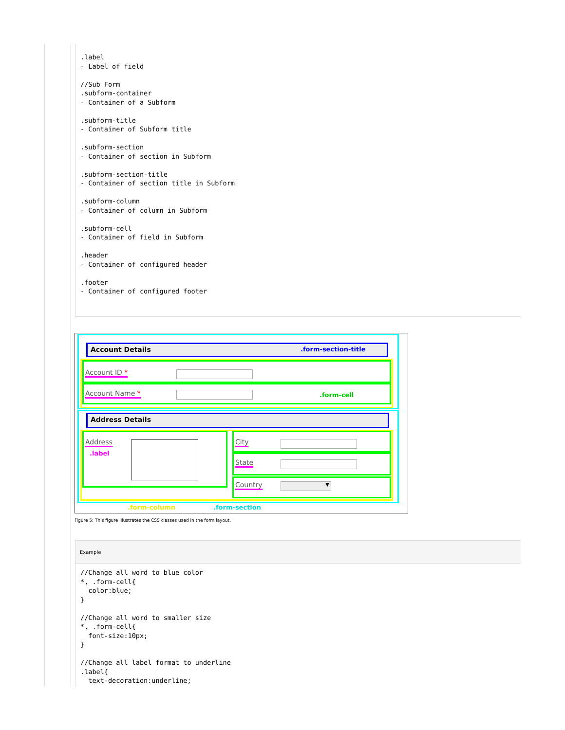.label
- Label of field

//Sub Form
.subform-container
- Container of a Subform

.subform-title
- Container of Subform title

.subform-section
- Container of section in Subform

.subform-section-title
- Container of section title in Subform

.subform-column
- Container of column in Subform

.subform-cell
- Container of field in Subform

.header
- Container of configured header

.footer
- Container of configured footer
Account Details .form-section-title
Account ID *
Account Name * .form-cell
Address Details
Address.label City
State
Country ▼
.form-column .form-section
Figure 5: This figure illustrates the CSS classes used in the form layout.
Example
//Change all word to blue color
*, .form-cell{
  color:blue;
}

//Change all word to smaller size
*, .form-cell{
  font-size:10px;
}

//Change all label format to underline
.label{
  text-decoration:underline;